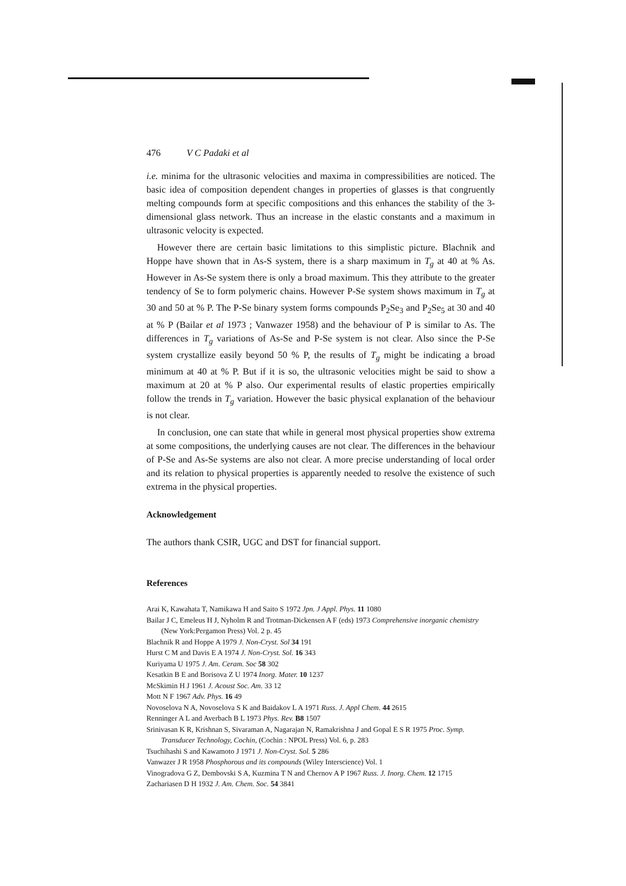476 V C Padaki et al
i.e. minima for the ultrasonic velocities and maxima in compressibilities are noticed. The basic idea of composition dependent changes in properties of glasses is that congruently melting compounds form at specific compositions and this enhances the stability of the 3-dimensional glass network. Thus an increase in the elastic constants and a maximum in ultrasonic velocity is expected.
However there are certain basic limitations to this simplistic picture. Blachnik and Hoppe have shown that in As-S system, there is a sharp maximum in T<sub>g</sub> at 40 at % As. However in As-Se system there is only a broad maximum. This they attribute to the greater tendency of Se to form polymeric chains. However P-Se system shows maximum in T<sub>g</sub> at 30 and 50 at % P. The P-Se binary system forms compounds P<sub>2</sub>Se<sub>3</sub> and P<sub>2</sub>Se<sub>5</sub> at 30 and 40 at % P (Bailar et al 1973 ; Vanwazer 1958) and the behaviour of P is similar to As. The differences in T<sub>g</sub> variations of As-Se and P-Se system is not clear. Also since the P-Se system crystallize easily beyond 50 % P, the results of T<sub>g</sub> might be indicating a broad minimum at 40 at % P. But if it is so, the ultrasonic velocities might be said to show a maximum at 20 at % P also. Our experimental results of elastic properties empirically follow the trends in T<sub>g</sub> variation. However the basic physical explanation of the behaviour is not clear.
In conclusion, one can state that while in general most physical properties show extrema at some compositions, the underlying causes are not clear. The differences in the behaviour of P-Se and As-Se systems are also not clear. A more precise understanding of local order and its relation to physical properties is apparently needed to resolve the existence of such extrema in the physical properties.
Acknowledgement
The authors thank CSIR, UGC and DST for financial support.
References
Arai K, Kawahata T, Namikawa H and Saito S 1972 Jpn. J Appl. Phys. 11 1080
Bailar J C, Emeleus H J, Nyholm R and Trotman-Dickensen A F (eds) 1973 Comprehensive inorganic chemistry (New York:Pergamon Press) Vol. 2 p. 45
Blachnik R and Hoppe A 1979 J. Non-Cryst. Sol 34 191
Hurst C M and Davis E A 1974 J. Non-Cryst. Sol. 16 343
Kuriyama U 1975 J. Am. Ceram. Soc 58 302
Kesatkin B E and Borisova Z U 1974 Inorg. Mater. 10 1237
McSkimin H J 1961 J. Acoust Soc. Am. 33 12
Mott N F 1967 Adv. Phys. 16 49
Novoselova N A, Novoselova S K and Baidakov L A 1971 Russ. J. Appl Chem. 44 2615
Renninger A L and Averbach B L 1973 Phys. Rev. B8 1507
Srinivasan K R, Krishnan S, Sivaraman A, Nagarajan N, Ramakrishna J and Gopal E S R 1975 Proc. Symp. Transducer Technology, Cochin, (Cochin : NPOL Press) Vol. 6, p. 283
Tsuchihashi S and Kawamoto J 1971 J. Non-Cryst. Sol. 5 286
Vanwazer J R 1958 Phosphorous and its compounds (Wiley Interscience) Vol. 1
Vinogradova G Z, Dembovski S A, Kuzmina T N and Chernov A P 1967 Russ. J. Inorg. Chem. 12 1715
Zachariasen D H 1932 J. Am. Chem. Soc. 54 3841